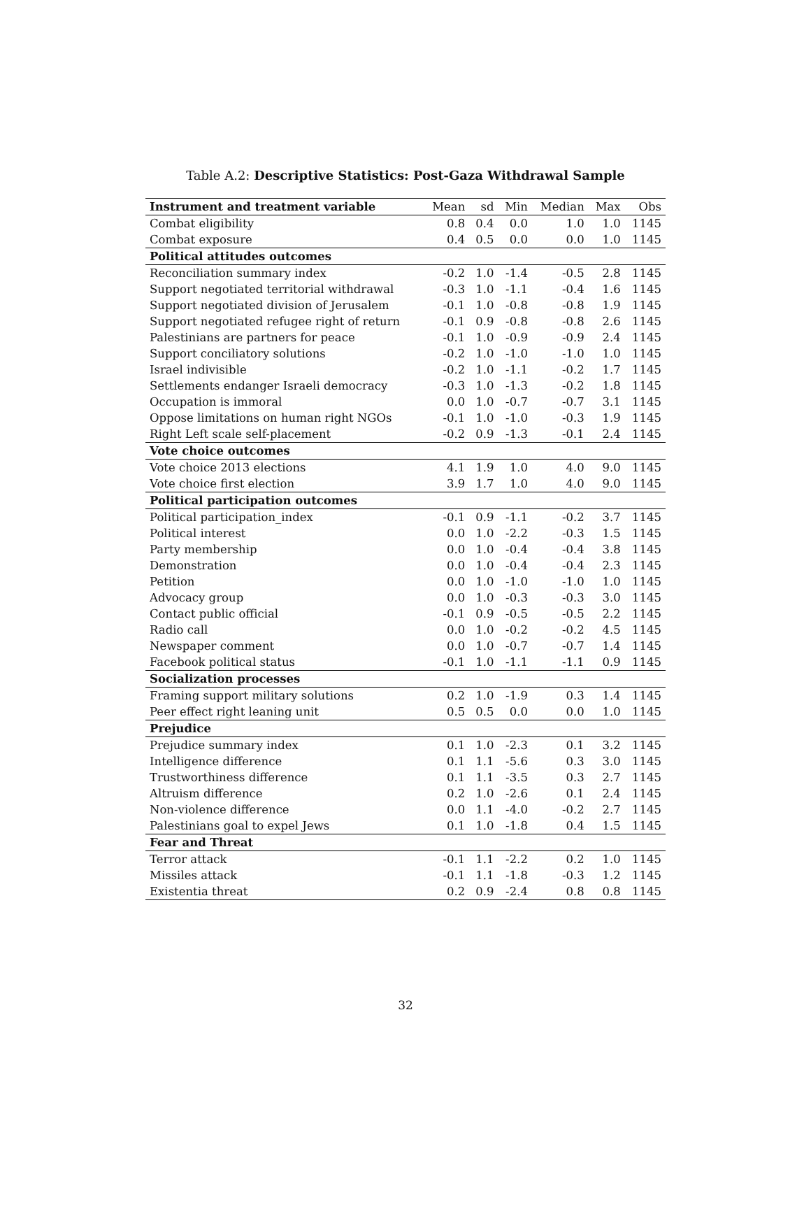Table A.2: Descriptive Statistics: Post-Gaza Withdrawal Sample
| Instrument and treatment variable | Mean | sd | Min | Median | Max | Obs |
| --- | --- | --- | --- | --- | --- | --- |
| Combat eligibility | 0.8 | 0.4 | 0.0 | 1.0 | 1.0 | 1145 |
| Combat exposure | 0.4 | 0.5 | 0.0 | 0.0 | 1.0 | 1145 |
| Political attitudes outcomes | | | | | | |
| Reconciliation summary index | -0.2 | 1.0 | -1.4 | -0.5 | 2.8 | 1145 |
| Support negotiated territorial withdrawal | -0.3 | 1.0 | -1.1 | -0.4 | 1.6 | 1145 |
| Support negotiated division of Jerusalem | -0.1 | 1.0 | -0.8 | -0.8 | 1.9 | 1145 |
| Support negotiated refugee right of return | -0.1 | 0.9 | -0.8 | -0.8 | 2.6 | 1145 |
| Palestinians are partners for peace | -0.1 | 1.0 | -0.9 | -0.9 | 2.4 | 1145 |
| Support conciliatory solutions | -0.2 | 1.0 | -1.0 | -1.0 | 1.0 | 1145 |
| Israel indivisible | -0.2 | 1.0 | -1.1 | -0.2 | 1.7 | 1145 |
| Settlements endanger Israeli democracy | -0.3 | 1.0 | -1.3 | -0.2 | 1.8 | 1145 |
| Occupation is immoral | 0.0 | 1.0 | -0.7 | -0.7 | 3.1 | 1145 |
| Oppose limitations on human right NGOs | -0.1 | 1.0 | -1.0 | -0.3 | 1.9 | 1145 |
| Right Left scale self-placement | -0.2 | 0.9 | -1.3 | -0.1 | 2.4 | 1145 |
| Vote choice outcomes | | | | | | |
| Vote choice 2013 elections | 4.1 | 1.9 | 1.0 | 4.0 | 9.0 | 1145 |
| Vote choice first election | 3.9 | 1.7 | 1.0 | 4.0 | 9.0 | 1145 |
| Political participation outcomes | | | | | | |
| Political participation_index | -0.1 | 0.9 | -1.1 | -0.2 | 3.7 | 1145 |
| Political interest | 0.0 | 1.0 | -2.2 | -0.3 | 1.5 | 1145 |
| Party membership | 0.0 | 1.0 | -0.4 | -0.4 | 3.8 | 1145 |
| Demonstration | 0.0 | 1.0 | -0.4 | -0.4 | 2.3 | 1145 |
| Petition | 0.0 | 1.0 | -1.0 | -1.0 | 1.0 | 1145 |
| Advocacy group | 0.0 | 1.0 | -0.3 | -0.3 | 3.0 | 1145 |
| Contact public official | -0.1 | 0.9 | -0.5 | -0.5 | 2.2 | 1145 |
| Radio call | 0.0 | 1.0 | -0.2 | -0.2 | 4.5 | 1145 |
| Newspaper comment | 0.0 | 1.0 | -0.7 | -0.7 | 1.4 | 1145 |
| Facebook political status | -0.1 | 1.0 | -1.1 | -1.1 | 0.9 | 1145 |
| Socialization processes | | | | | | |
| Framing support military solutions | 0.2 | 1.0 | -1.9 | 0.3 | 1.4 | 1145 |
| Peer effect right leaning unit | 0.5 | 0.5 | 0.0 | 0.0 | 1.0 | 1145 |
| Prejudice | | | | | | |
| Prejudice summary index | 0.1 | 1.0 | -2.3 | 0.1 | 3.2 | 1145 |
| Intelligence difference | 0.1 | 1.1 | -5.6 | 0.3 | 3.0 | 1145 |
| Trustworthiness difference | 0.1 | 1.1 | -3.5 | 0.3 | 2.7 | 1145 |
| Altruism difference | 0.2 | 1.0 | -2.6 | 0.1 | 2.4 | 1145 |
| Non-violence difference | 0.0 | 1.1 | -4.0 | -0.2 | 2.7 | 1145 |
| Palestinians goal to expel Jews | 0.1 | 1.0 | -1.8 | 0.4 | 1.5 | 1145 |
| Fear and Threat | | | | | | |
| Terror attack | -0.1 | 1.1 | -2.2 | 0.2 | 1.0 | 1145 |
| Missiles attack | -0.1 | 1.1 | -1.8 | -0.3 | 1.2 | 1145 |
| Existentia threat | 0.2 | 0.9 | -2.4 | 0.8 | 0.8 | 1145 |
32